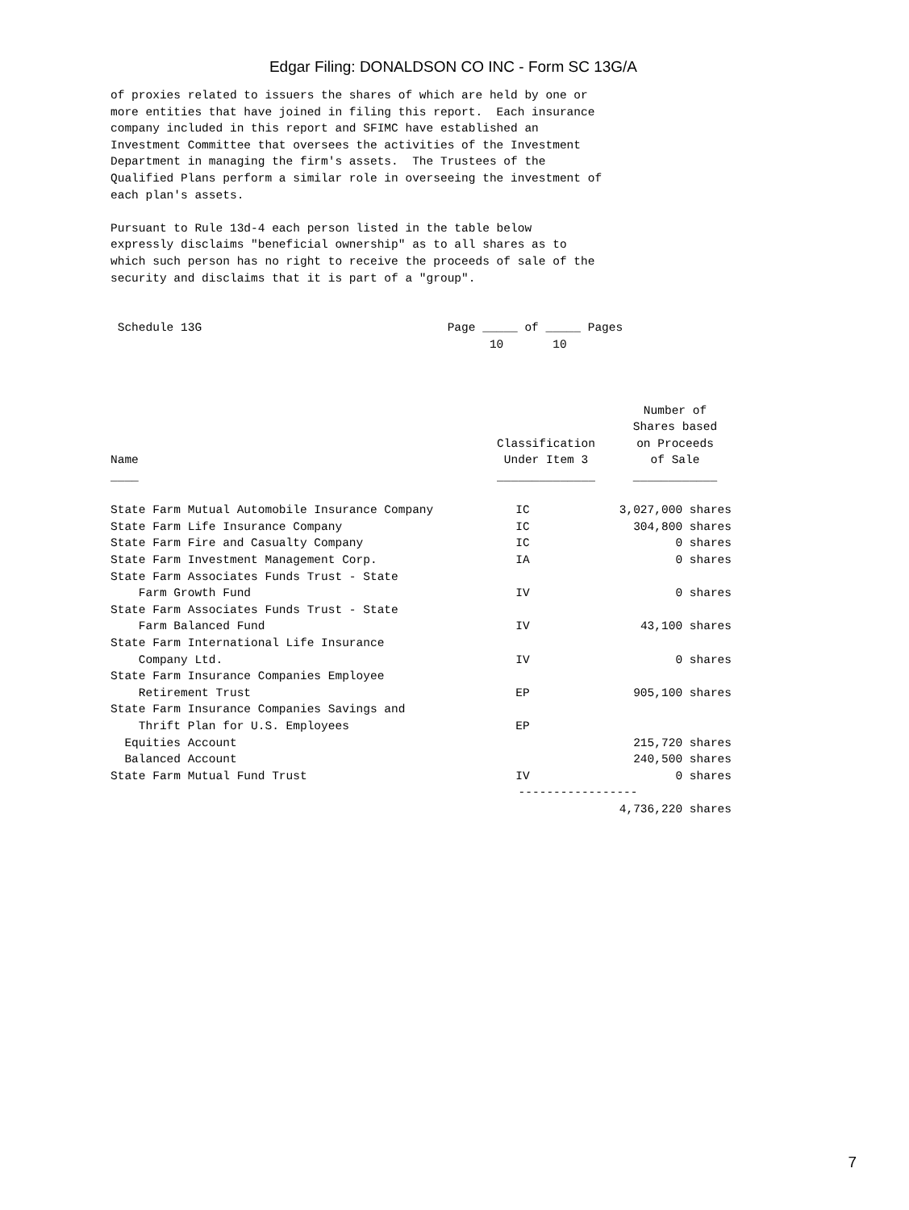Edgar Filing: DONALDSON CO INC - Form SC 13G/A
of proxies related to issuers the shares of which are held by one or
more entities that have joined in filing this report.  Each insurance
company included in this report and SFIMC have established an
Investment Committee that oversees the activities of the Investment
Department in managing the firm's assets.  The Trustees of the
Qualified Plans perform a similar role in overseeing the investment of
each plan's assets.

Pursuant to Rule 13d-4 each person listed in the table below
expressly disclaims "beneficial ownership" as to all shares as to
which such person has no right to receive the proceeds of sale of the
security and disclaims that it is part of a "group".


 Schedule 13G                                   Page _____ of _____ Pages
                                                      10       10
| Name ____ | Classification Under Item 3 ______________ | Number of Shares based on Proceeds of Sale ____________ |
| --- | --- | --- |
| State Farm Mutual Automobile Insurance Company | IC | 3,027,000 shares |
| State Farm Life Insurance Company | IC | 304,800 shares |
| State Farm Fire and Casualty Company | IC | 0 shares |
| State Farm Investment Management Corp. | IA | 0 shares |
| State Farm Associates Funds Trust - State Farm Growth Fund | IV | 0 shares |
| State Farm Associates Funds Trust - State Farm Balanced Fund | IV | 43,100 shares |
| State Farm International Life Insurance Company Ltd. | IV | 0 shares |
| State Farm Insurance Companies Employee Retirement Trust | EP | 905,100 shares |
| State Farm Insurance Companies Savings and Thrift Plan for U.S. Employees | EP | |
| Equities Account | | 215,720 shares |
| Balanced Account | | 240,500 shares |
| State Farm Mutual Fund Trust | IV | 0 shares |
| | ----------------- | |
| | | 4,736,220 shares |
7